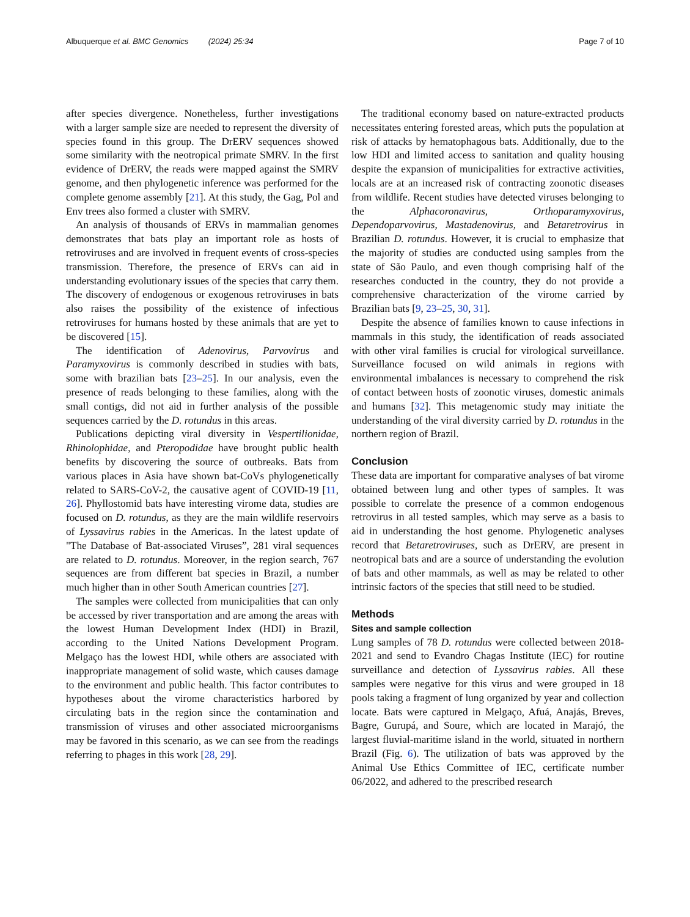Albuquerque et al. BMC Genomics (2024) 25:34 Page 7 of 10
after species divergence. Nonetheless, further investigations with a larger sample size are needed to represent the diversity of species found in this group. The DrERV sequences showed some similarity with the neotropical primate SMRV. In the first evidence of DrERV, the reads were mapped against the SMRV genome, and then phylogenetic inference was performed for the complete genome assembly [21]. At this study, the Gag, Pol and Env trees also formed a cluster with SMRV.
An analysis of thousands of ERVs in mammalian genomes demonstrates that bats play an important role as hosts of retroviruses and are involved in frequent events of cross-species transmission. Therefore, the presence of ERVs can aid in understanding evolutionary issues of the species that carry them. The discovery of endogenous or exogenous retroviruses in bats also raises the possibility of the existence of infectious retroviruses for humans hosted by these animals that are yet to be discovered [15].
The identification of Adenovirus, Parvovirus and Paramyxovirus is commonly described in studies with bats, some with brazilian bats [23–25]. In our analysis, even the presence of reads belonging to these families, along with the small contigs, did not aid in further analysis of the possible sequences carried by the D. rotundus in this areas.
Publications depicting viral diversity in Vespertilionidae, Rhinolophidae, and Pteropodidae have brought public health benefits by discovering the source of outbreaks. Bats from various places in Asia have shown bat-CoVs phylogenetically related to SARS-CoV-2, the causative agent of COVID-19 [11, 26]. Phyllostomid bats have interesting virome data, studies are focused on D. rotundus, as they are the main wildlife reservoirs of Lyssavirus rabies in the Americas. In the latest update of "The Database of Bat-associated Viruses”, 281 viral sequences are related to D. rotundus. Moreover, in the region search, 767 sequences are from different bat species in Brazil, a number much higher than in other South American countries [27].
The samples were collected from municipalities that can only be accessed by river transportation and are among the areas with the lowest Human Development Index (HDI) in Brazil, according to the United Nations Development Program. Melgaço has the lowest HDI, while others are associated with inappropriate management of solid waste, which causes damage to the environment and public health. This factor contributes to hypotheses about the virome characteristics harbored by circulating bats in the region since the contamination and transmission of viruses and other associated microorganisms may be favored in this scenario, as we can see from the readings referring to phages in this work [28, 29].
The traditional economy based on nature-extracted products necessitates entering forested areas, which puts the population at risk of attacks by hematophagous bats. Additionally, due to the low HDI and limited access to sanitation and quality housing despite the expansion of municipalities for extractive activities, locals are at an increased risk of contracting zoonotic diseases from wildlife. Recent studies have detected viruses belonging to the Alphacoronavirus, Orthoparamyxovirus, Dependoparvovirus, Mastadenovirus, and Betaretrovirus in Brazilian D. rotundus. However, it is crucial to emphasize that the majority of studies are conducted using samples from the state of São Paulo, and even though comprising half of the researches conducted in the country, they do not provide a comprehensive characterization of the virome carried by Brazilian bats [9, 23–25, 30, 31].
Despite the absence of families known to cause infections in mammals in this study, the identification of reads associated with other viral families is crucial for virological surveillance. Surveillance focused on wild animals in regions with environmental imbalances is necessary to comprehend the risk of contact between hosts of zoonotic viruses, domestic animals and humans [32]. This metagenomic study may initiate the understanding of the viral diversity carried by D. rotundus in the northern region of Brazil.
Conclusion
These data are important for comparative analyses of bat virome obtained between lung and other types of samples. It was possible to correlate the presence of a common endogenous retrovirus in all tested samples, which may serve as a basis to aid in understanding the host genome. Phylogenetic analyses record that Betaretroviruses, such as DrERV, are present in neotropical bats and are a source of understanding the evolution of bats and other mammals, as well as may be related to other intrinsic factors of the species that still need to be studied.
Methods
Sites and sample collection
Lung samples of 78 D. rotundus were collected between 2018-2021 and send to Evandro Chagas Institute (IEC) for routine surveillance and detection of Lyssavirus rabies. All these samples were negative for this virus and were grouped in 18 pools taking a fragment of lung organized by year and collection locate. Bats were captured in Melgaço, Afuá, Anajás, Breves, Bagre, Gurupá, and Soure, which are located in Marajó, the largest fluvial-maritime island in the world, situated in northern Brazil (Fig. 6). The utilization of bats was approved by the Animal Use Ethics Committee of IEC, certificate number 06/2022, and adhered to the prescribed research